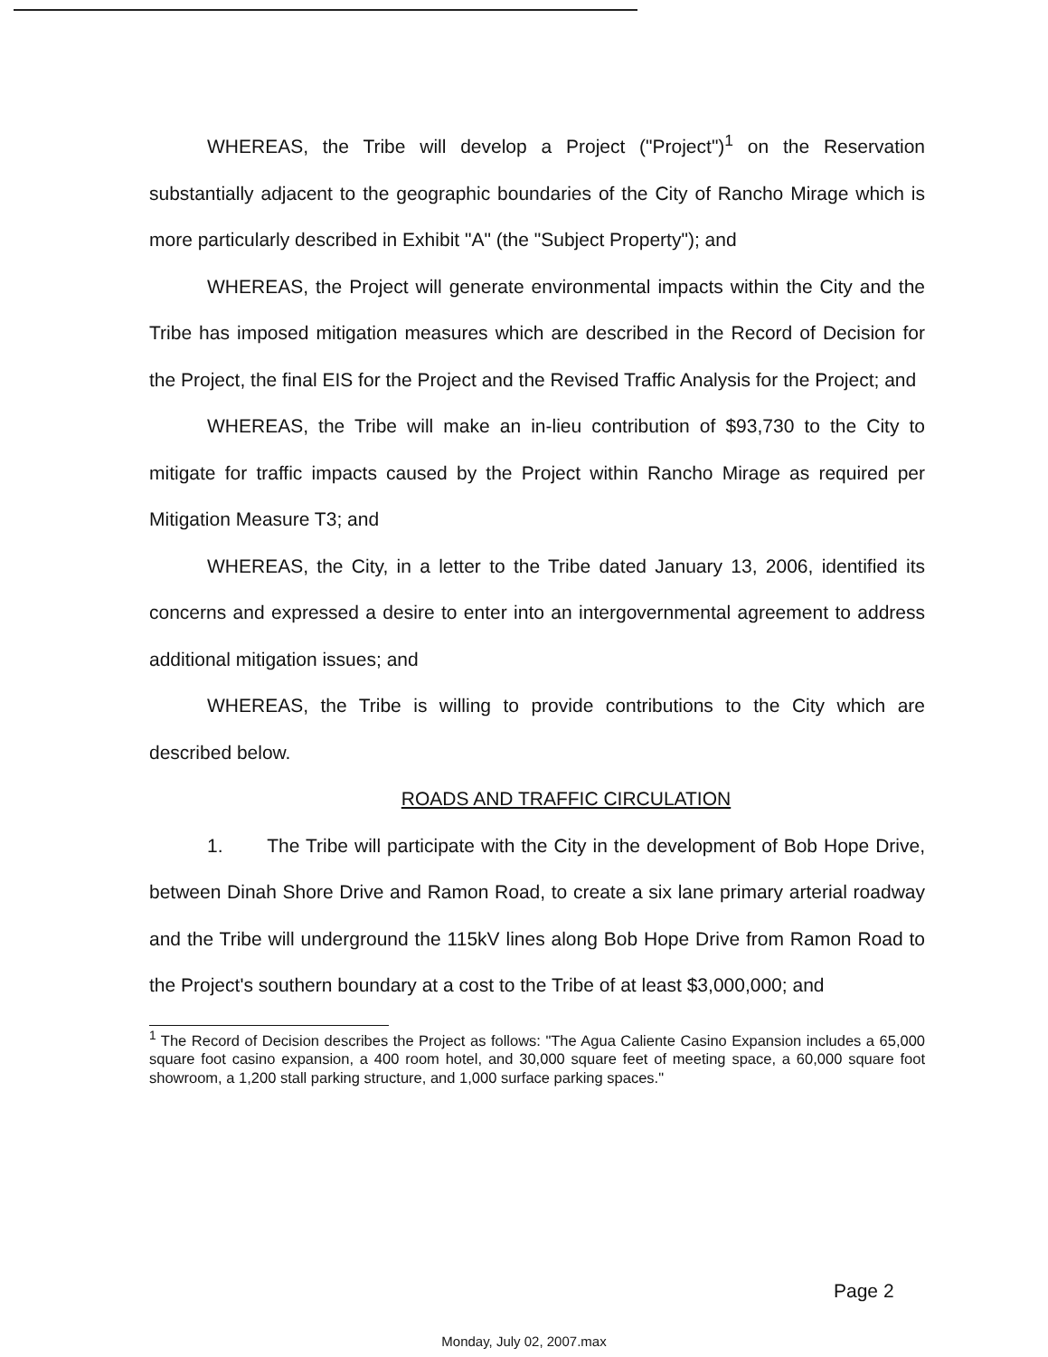WHEREAS, the Tribe will develop a Project ("Project")<sup>1</sup> on the Reservation substantially adjacent to the geographic boundaries of the City of Rancho Mirage which is more particularly described in Exhibit "A" (the "Subject Property"); and
WHEREAS, the Project will generate environmental impacts within the City and the Tribe has imposed mitigation measures which are described in the Record of Decision for the Project, the final EIS for the Project and the Revised Traffic Analysis for the Project; and
WHEREAS, the Tribe will make an in-lieu contribution of $93,730 to the City to mitigate for traffic impacts caused by the Project within Rancho Mirage as required per Mitigation Measure T3; and
WHEREAS, the City, in a letter to the Tribe dated January 13, 2006, identified its concerns and expressed a desire to enter into an intergovernmental agreement to address additional mitigation issues; and
WHEREAS, the Tribe is willing to provide contributions to the City which are described below.
ROADS AND TRAFFIC CIRCULATION
1. The Tribe will participate with the City in the development of Bob Hope Drive, between Dinah Shore Drive and Ramon Road, to create a six lane primary arterial roadway and the Tribe will underground the 115kV lines along Bob Hope Drive from Ramon Road to the Project's southern boundary at a cost to the Tribe of at least $3,000,000; and
<sup>1</sup> The Record of Decision describes the Project as follows: "The Agua Caliente Casino Expansion includes a 65,000 square foot casino expansion, a 400 room hotel, and 30,000 square feet of meeting space, a 60,000 square foot showroom, a 1,200 stall parking structure, and 1,000 surface parking spaces."
Page 2
Monday, July 02, 2007.max